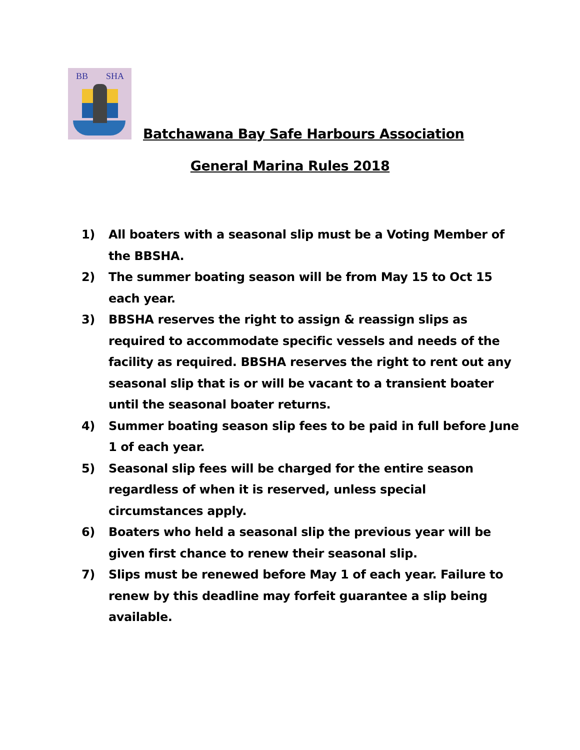BB SHA
Batchawana Bay Safe Harbours Association
General Marina Rules 2018
1) All boaters with a seasonal slip must be a Voting Member of the BBSHA.
2) The summer boating season will be from May 15 to Oct 15 each year.
3) BBSHA reserves the right to assign & reassign slips as required to accommodate specific vessels and needs of the facility as required. BBSHA reserves the right to rent out any seasonal slip that is or will be vacant to a transient boater until the seasonal boater returns.
4) Summer boating season slip fees to be paid in full before June 1 of each year.
5) Seasonal slip fees will be charged for the entire season regardless of when it is reserved, unless special circumstances apply.
6) Boaters who held a seasonal slip the previous year will be given first chance to renew their seasonal slip.
7) Slips must be renewed before May 1 of each year. Failure to renew by this deadline may forfeit guarantee a slip being available.